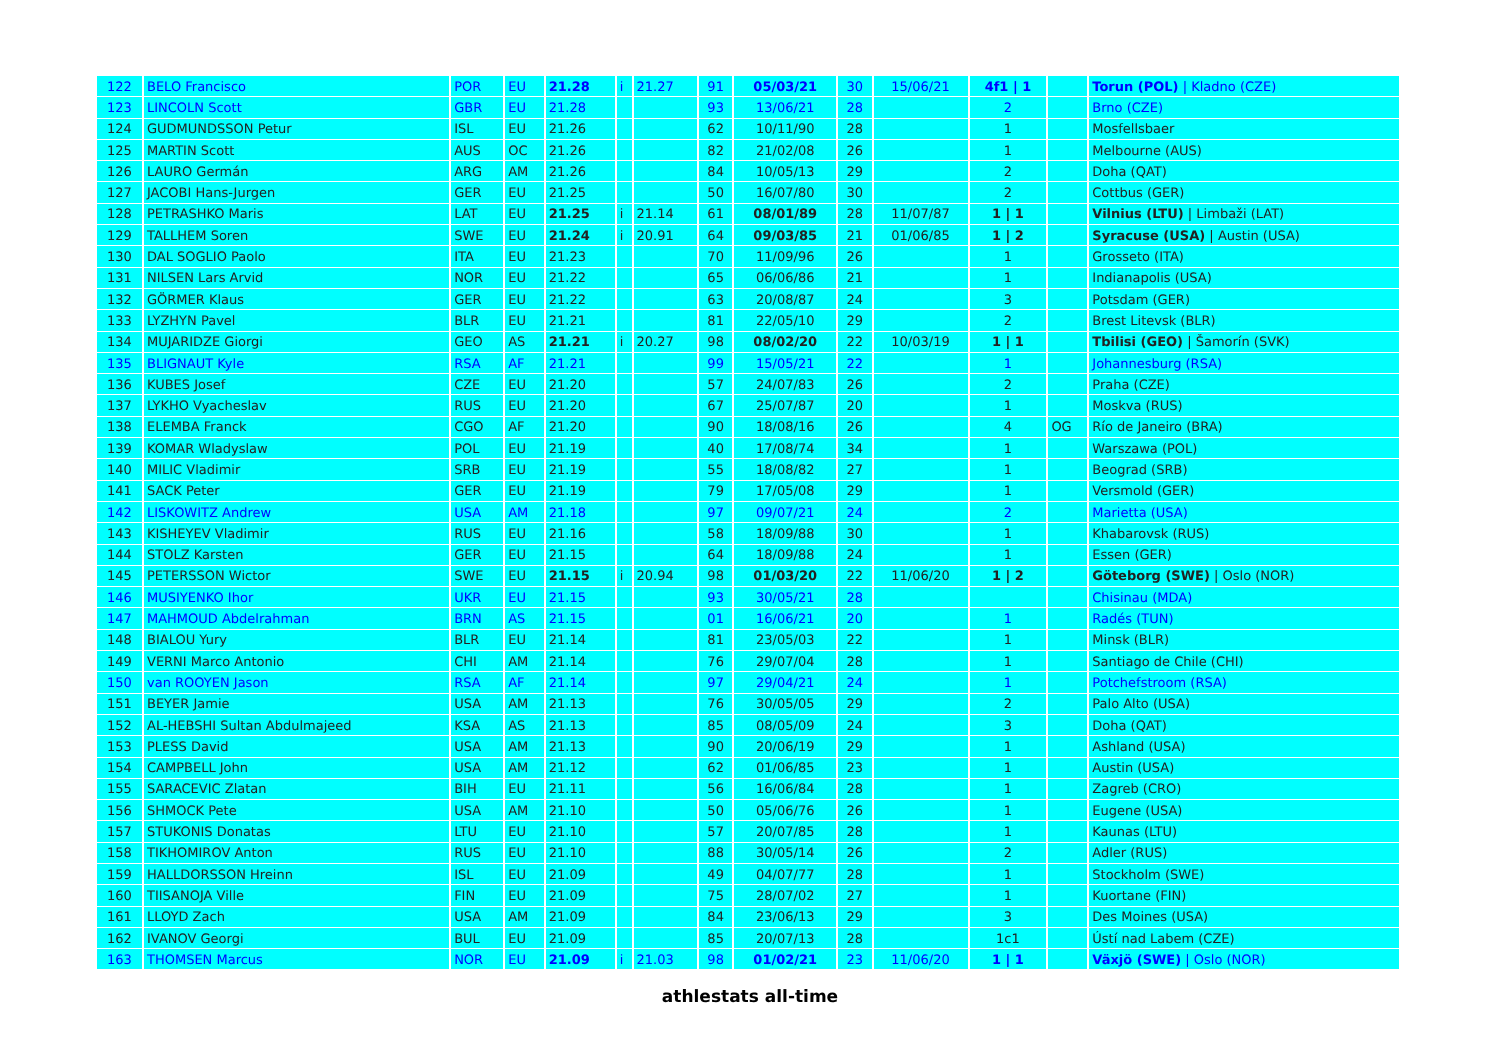| 122 | BELO Francisco | POR | EU | 21.28 | i | 21.27 | 91 | 05/03/21 | 30 | 15/06/21 | 4f1 / 1 | | Torun (POL) / Kladno (CZE) |
| 123 | LINCOLN Scott | GBR | EU | 21.28 | | | 93 | 13/06/21 | 28 | | 2 | | Brno (CZE) |
| 124 | GUDMUNDSSON Petur | ISL | EU | 21.26 | | | 62 | 10/11/90 | 28 | | 1 | | Mosfellsbaer |
| 125 | MARTIN Scott | AUS | OC | 21.26 | | | 82 | 21/02/08 | 26 | | 1 | | Melbourne (AUS) |
| 126 | LAURO Germán | ARG | AM | 21.26 | | | 84 | 10/05/13 | 29 | | 2 | | Doha (QAT) |
| 127 | JACOBI Hans-Jurgen | GER | EU | 21.25 | | | 50 | 16/07/80 | 30 | | 2 | | Cottbus (GER) |
| 128 | PETRASHKO Maris | LAT | EU | 21.25 | i | 21.14 | 61 | 08/01/89 | 28 | 11/07/87 | 1 / 1 | | Vilnius (LTU) / Limbaži (LAT) |
| 129 | TALLHEM Soren | SWE | EU | 21.24 | i | 20.91 | 64 | 09/03/85 | 21 | 01/06/85 | 1 / 2 | | Syracuse (USA) / Austin (USA) |
| 130 | DAL SOGLIO Paolo | ITA | EU | 21.23 | | | 70 | 11/09/96 | 26 | | 1 | | Grosseto (ITA) |
| 131 | NILSEN Lars Arvid | NOR | EU | 21.22 | | | 65 | 06/06/86 | 21 | | 1 | | Indianapolis (USA) |
| 132 | GÖRMER Klaus | GER | EU | 21.22 | | | 63 | 20/08/87 | 24 | | 3 | | Potsdam (GER) |
| 133 | LYZHYN Pavel | BLR | EU | 21.21 | | | 81 | 22/05/10 | 29 | | 2 | | Brest Litevsk (BLR) |
| 134 | MUJARIDZE Giorgi | GEO | AS | 21.21 | i | 20.27 | 98 | 08/02/20 | 22 | 10/03/19 | 1 / 1 | | Tbilisi (GEO) / Šamorín (SVK) |
| 135 | BLIGNAUT Kyle | RSA | AF | 21.21 | | | 99 | 15/05/21 | 22 | | 1 | | Johannesburg (RSA) |
| 136 | KUBES Josef | CZE | EU | 21.20 | | | 57 | 24/07/83 | 26 | | 2 | | Praha (CZE) |
| 137 | LYKHO Vyacheslav | RUS | EU | 21.20 | | | 67 | 25/07/87 | 20 | | 1 | | Moskva (RUS) |
| 138 | ELEMBA Franck | CGO | AF | 21.20 | | | 90 | 18/08/16 | 26 | | 4 | OG | Río de Janeiro (BRA) |
| 139 | KOMAR Wladyslaw | POL | EU | 21.19 | | | 40 | 17/08/74 | 34 | | 1 | | Warszawa (POL) |
| 140 | MILIC Vladimir | SRB | EU | 21.19 | | | 55 | 18/08/82 | 27 | | 1 | | Beograd (SRB) |
| 141 | SACK Peter | GER | EU | 21.19 | | | 79 | 17/05/08 | 29 | | 1 | | Versmold (GER) |
| 142 | LISKOWITZ Andrew | USA | AM | 21.18 | | | 97 | 09/07/21 | 24 | | 2 | | Marietta (USA) |
| 143 | KISHEYEV Vladimir | RUS | EU | 21.16 | | | 58 | 18/09/88 | 30 | | 1 | | Khabarovsk (RUS) |
| 144 | STOLZ Karsten | GER | EU | 21.15 | | | 64 | 18/09/88 | 24 | | 1 | | Essen (GER) |
| 145 | PETERSSON Wictor | SWE | EU | 21.15 | i | 20.94 | 98 | 01/03/20 | 22 | 11/06/20 | 1 / 2 | | Göteborg (SWE) / Oslo (NOR) |
| 146 | MUSIYENKO Ihor | UKR | EU | 21.15 | | | 93 | 30/05/21 | 28 | | | | Chisinau (MDA) |
| 147 | MAHMOUD Abdelrahman | BRN | AS | 21.15 | | | 01 | 16/06/21 | 20 | | 1 | | Radés (TUN) |
| 148 | BIALOU Yury | BLR | EU | 21.14 | | | 81 | 23/05/03 | 22 | | 1 | | Minsk (BLR) |
| 149 | VERNI Marco Antonio | CHI | AM | 21.14 | | | 76 | 29/07/04 | 28 | | 1 | | Santiago de Chile (CHI) |
| 150 | van ROOYEN Jason | RSA | AF | 21.14 | | | 97 | 29/04/21 | 24 | | 1 | | Potchefstroom (RSA) |
| 151 | BEYER Jamie | USA | AM | 21.13 | | | 76 | 30/05/05 | 29 | | 2 | | Palo Alto (USA) |
| 152 | AL-HEBSHI Sultan Abdulmajeed | KSA | AS | 21.13 | | | 85 | 08/05/09 | 24 | | 3 | | Doha (QAT) |
| 153 | PLESS David | USA | AM | 21.13 | | | 90 | 20/06/19 | 29 | | 1 | | Ashland (USA) |
| 154 | CAMPBELL John | USA | AM | 21.12 | | | 62 | 01/06/85 | 23 | | 1 | | Austin (USA) |
| 155 | SARACEVIC Zlatan | BIH | EU | 21.11 | | | 56 | 16/06/84 | 28 | | 1 | | Zagreb (CRO) |
| 156 | SHMOCK Pete | USA | AM | 21.10 | | | 50 | 05/06/76 | 26 | | 1 | | Eugene (USA) |
| 157 | STUKONIS Donatas | LTU | EU | 21.10 | | | 57 | 20/07/85 | 28 | | 1 | | Kaunas (LTU) |
| 158 | TIKHOMIROV Anton | RUS | EU | 21.10 | | | 88 | 30/05/14 | 26 | | 2 | | Adler (RUS) |
| 159 | HALLDORSSON Hreinn | ISL | EU | 21.09 | | | 49 | 04/07/77 | 28 | | 1 | | Stockholm (SWE) |
| 160 | TIISANOJA Ville | FIN | EU | 21.09 | | | 75 | 28/07/02 | 27 | | 1 | | Kuortane (FIN) |
| 161 | LLOYD Zach | USA | AM | 21.09 | | | 84 | 23/06/13 | 29 | | 3 | | Des Moines (USA) |
| 162 | IVANOV Georgi | BUL | EU | 21.09 | | | 85 | 20/07/13 | 28 | | 1c1 | | Ústí nad Labem (CZE) |
| 163 | THOMSEN Marcus | NOR | EU | 21.09 | i | 21.03 | 98 | 01/02/21 | 23 | 11/06/20 | 1 / 1 | | Växjö (SWE) / Oslo (NOR) |
athlestats all-time